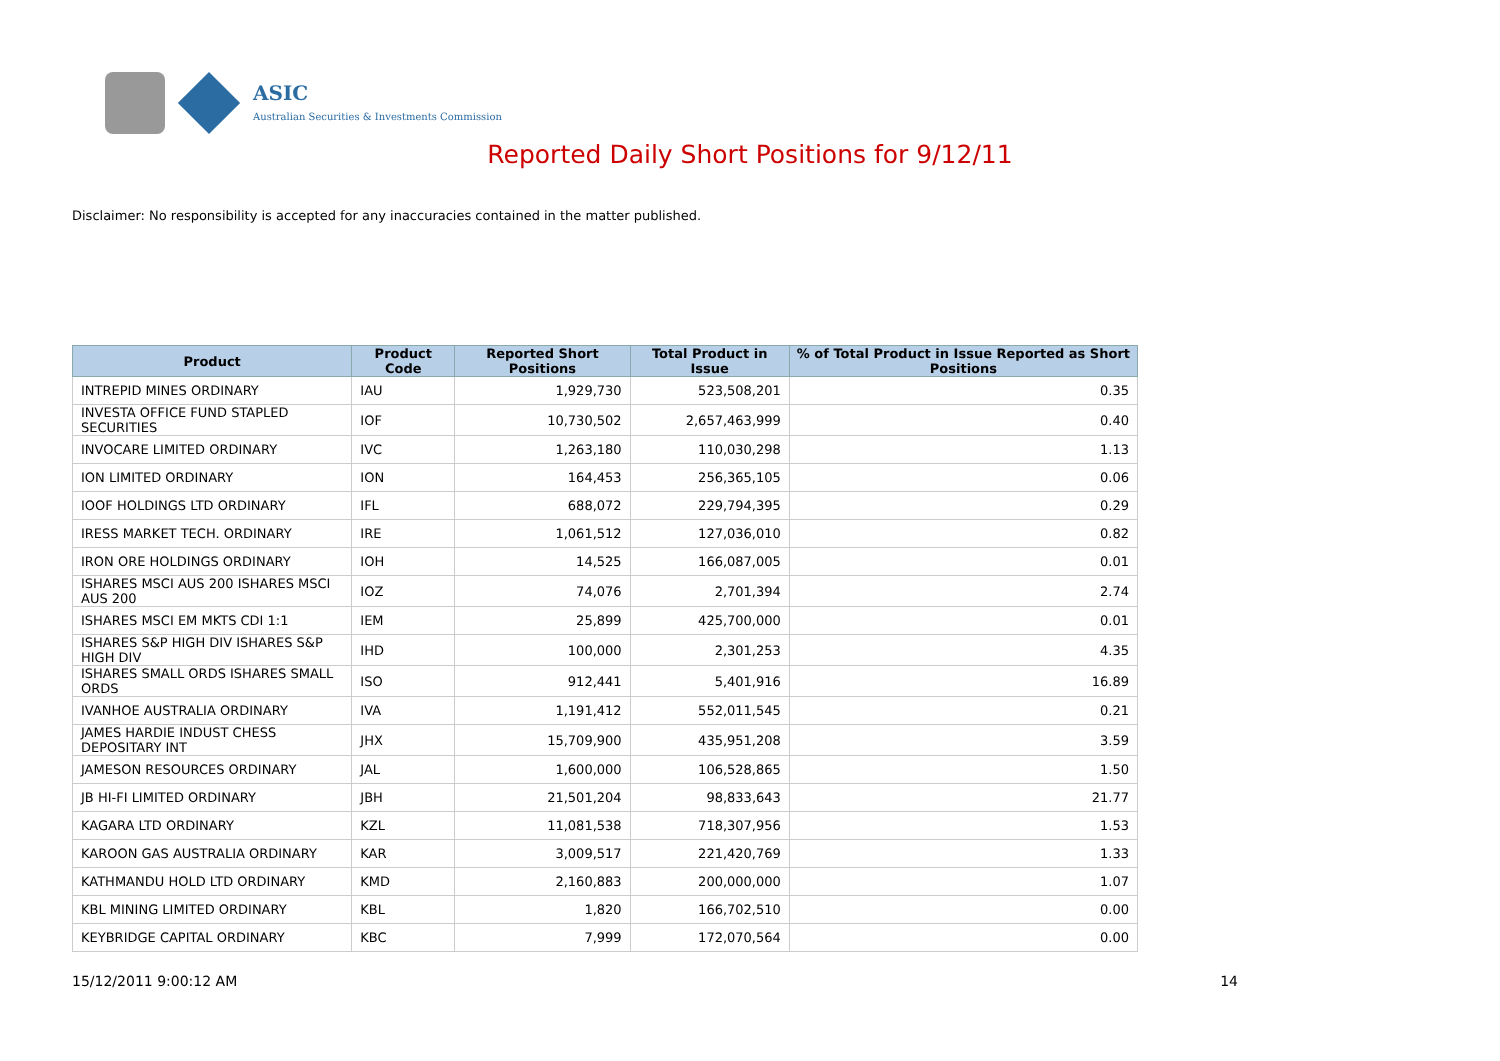ASIC
Australian Securities & Investments Commission
Reported Daily Short Positions for 9/12/11
Disclaimer: No responsibility is accepted for any inaccuracies contained in the matter published.
| Product | Product Code | Reported Short Positions | Total Product in Issue | % of Total Product in Issue Reported as Short Positions |
| --- | --- | --- | --- | --- |
| INTREPID MINES ORDINARY | IAU | 1,929,730 | 523,508,201 | 0.35 |
| INVESTA OFFICE FUND STAPLED SECURITIES | IOF | 10,730,502 | 2,657,463,999 | 0.40 |
| INVOCARE LIMITED ORDINARY | IVC | 1,263,180 | 110,030,298 | 1.13 |
| ION LIMITED ORDINARY | ION | 164,453 | 256,365,105 | 0.06 |
| IOOF HOLDINGS LTD ORDINARY | IFL | 688,072 | 229,794,395 | 0.29 |
| IRESS MARKET TECH. ORDINARY | IRE | 1,061,512 | 127,036,010 | 0.82 |
| IRON ORE HOLDINGS ORDINARY | IOH | 14,525 | 166,087,005 | 0.01 |
| ISHARES MSCI AUS 200 ISHARES MSCI AUS 200 | IOZ | 74,076 | 2,701,394 | 2.74 |
| ISHARES MSCI EM MKTS CDI 1:1 | IEM | 25,899 | 425,700,000 | 0.01 |
| ISHARES S&P HIGH DIV ISHARES S&P HIGH DIV | IHD | 100,000 | 2,301,253 | 4.35 |
| ISHARES SMALL ORDS ISHARES SMALL ORDS | ISO | 912,441 | 5,401,916 | 16.89 |
| IVANHOE AUSTRALIA ORDINARY | IVA | 1,191,412 | 552,011,545 | 0.21 |
| JAMES HARDIE INDUST CHESS DEPOSITARY INT | JHX | 15,709,900 | 435,951,208 | 3.59 |
| JAMESON RESOURCES ORDINARY | JAL | 1,600,000 | 106,528,865 | 1.50 |
| JB HI-FI LIMITED ORDINARY | JBH | 21,501,204 | 98,833,643 | 21.77 |
| KAGARA LTD ORDINARY | KZL | 11,081,538 | 718,307,956 | 1.53 |
| KAROON GAS AUSTRALIA ORDINARY | KAR | 3,009,517 | 221,420,769 | 1.33 |
| KATHMANDU HOLD LTD ORDINARY | KMD | 2,160,883 | 200,000,000 | 1.07 |
| KBL MINING LIMITED ORDINARY | KBL | 1,820 | 166,702,510 | 0.00 |
| KEYBRIDGE CAPITAL ORDINARY | KBC | 7,999 | 172,070,564 | 0.00 |
15/12/2011 9:00:12 AM 14